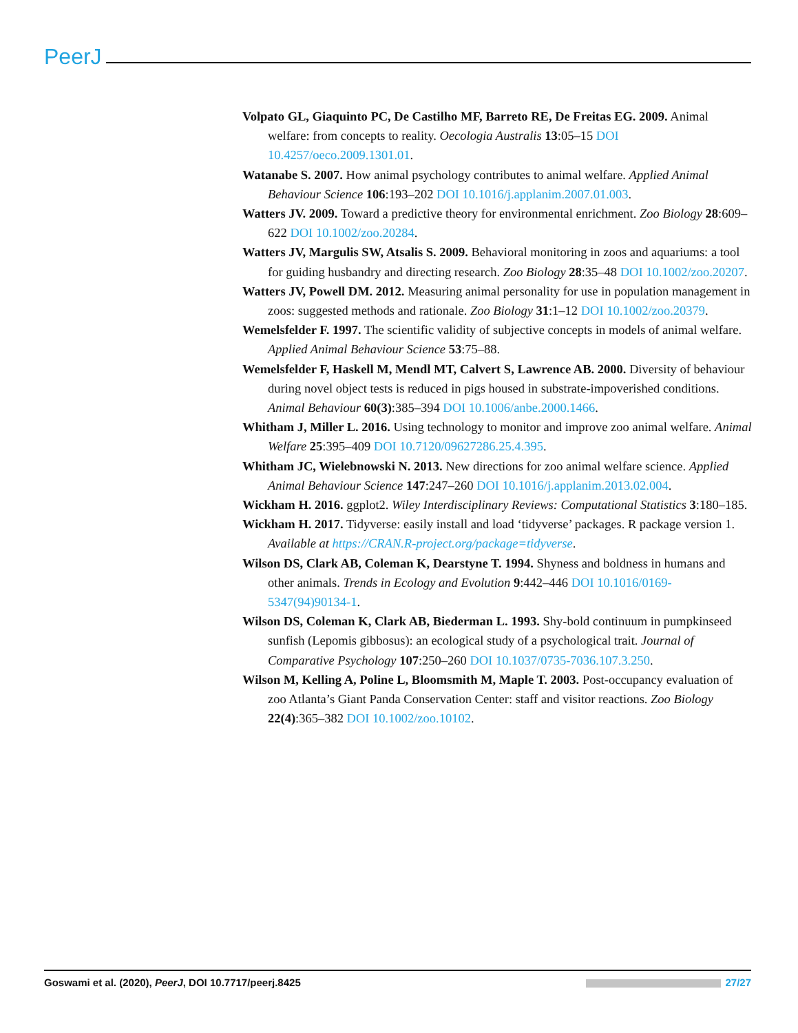PeerJ
Volpato GL, Giaquinto PC, De Castilho MF, Barreto RE, De Freitas EG. 2009. Animal welfare: from concepts to reality. Oecologia Australis 13:05–15 DOI 10.4257/oeco.2009.1301.01.
Watanabe S. 2007. How animal psychology contributes to animal welfare. Applied Animal Behaviour Science 106:193–202 DOI 10.1016/j.applanim.2007.01.003.
Watters JV. 2009. Toward a predictive theory for environmental enrichment. Zoo Biology 28:609–622 DOI 10.1002/zoo.20284.
Watters JV, Margulis SW, Atsalis S. 2009. Behavioral monitoring in zoos and aquariums: a tool for guiding husbandry and directing research. Zoo Biology 28:35–48 DOI 10.1002/zoo.20207.
Watters JV, Powell DM. 2012. Measuring animal personality for use in population management in zoos: suggested methods and rationale. Zoo Biology 31:1–12 DOI 10.1002/zoo.20379.
Wemelsfelder F. 1997. The scientific validity of subjective concepts in models of animal welfare. Applied Animal Behaviour Science 53:75–88.
Wemelsfelder F, Haskell M, Mendl MT, Calvert S, Lawrence AB. 2000. Diversity of behaviour during novel object tests is reduced in pigs housed in substrate-impoverished conditions. Animal Behaviour 60(3):385–394 DOI 10.1006/anbe.2000.1466.
Whitham J, Miller L. 2016. Using technology to monitor and improve zoo animal welfare. Animal Welfare 25:395–409 DOI 10.7120/09627286.25.4.395.
Whitham JC, Wielebnowski N. 2013. New directions for zoo animal welfare science. Applied Animal Behaviour Science 147:247–260 DOI 10.1016/j.applanim.2013.02.004.
Wickham H. 2016. ggplot2. Wiley Interdisciplinary Reviews: Computational Statistics 3:180–185.
Wickham H. 2017. Tidyverse: easily install and load ‘tidyverse’ packages. R package version 1. Available at https://CRAN.R-project.org/package=tidyverse.
Wilson DS, Clark AB, Coleman K, Dearstyne T. 1994. Shyness and boldness in humans and other animals. Trends in Ecology and Evolution 9:442–446 DOI 10.1016/0169-5347(94)90134-1.
Wilson DS, Coleman K, Clark AB, Biederman L. 1993. Shy-bold continuum in pumpkinseed sunfish (Lepomis gibbosus): an ecological study of a psychological trait. Journal of Comparative Psychology 107:250–260 DOI 10.1037/0735-7036.107.3.250.
Wilson M, Kelling A, Poline L, Bloomsmith M, Maple T. 2003. Post-occupancy evaluation of zoo Atlanta’s Giant Panda Conservation Center: staff and visitor reactions. Zoo Biology 22(4):365–382 DOI 10.1002/zoo.10102.
Goswami et al. (2020), PeerJ, DOI 10.7717/peerj.8425 27/27